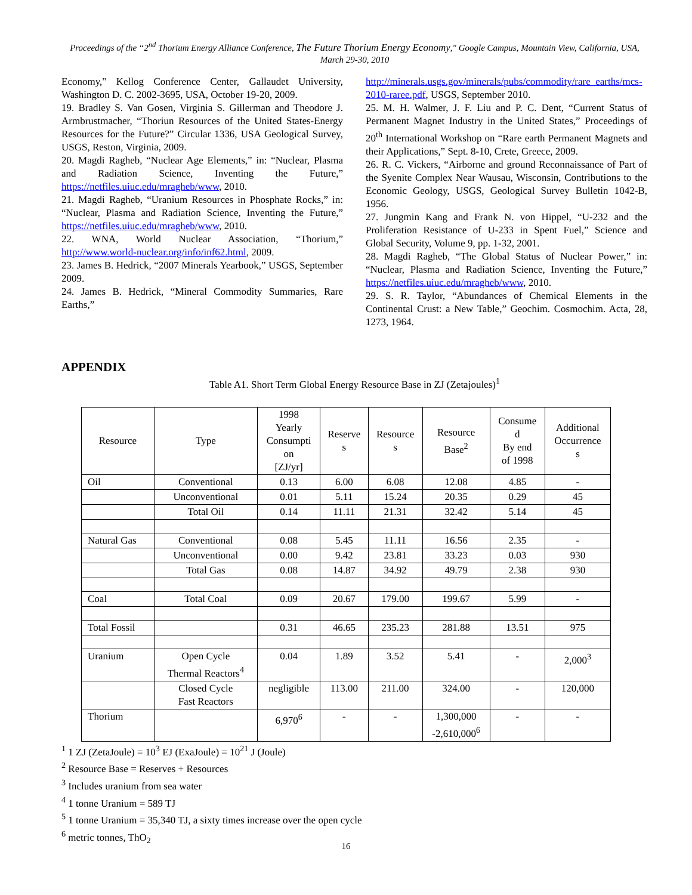Proceedings of the “2<sup>nd</sup> Thorium Energy Alliance Conference, The Future Thorium Energy Economy," Google Campus, Mountain View, California, USA, March 29-30, 2010
Economy," Kellog Conference Center, Gallaudet University, Washington D. C. 2002-3695, USA, October 19-20, 2009.
19. Bradley S. Van Gosen, Virginia S. Gillerman and Theodore J. Armbrustmacher, “Thoriun Resources of the United States-Energy Resources for the Future?” Circular 1336, USA Geological Survey, USGS, Reston, Virginia, 2009.
20. Magdi Ragheb, “Nuclear Age Elements,” in: “Nuclear, Plasma and Radiation Science, Inventing the Future,” https://netfiles.uiuc.edu/mragheb/www, 2010.
21. Magdi Ragheb, “Uranium Resources in Phosphate Rocks,” in: “Nuclear, Plasma and Radiation Science, Inventing the Future,” https://netfiles.uiuc.edu/mragheb/www, 2010.
22. WNA, World Nuclear Association, “Thorium,” http://www.world-nuclear.org/info/inf62.html, 2009.
23. James B. Hedrick, “2007 Minerals Yearbook,” USGS, September 2009.
24. James B. Hedrick, “Mineral Commodity Summaries, Rare Earths,”
http://minerals.usgs.gov/minerals/pubs/commodity/rare_earths/mcs-2010-raree.pdf, USGS, September 2010.
25. M. H. Walmer, J. F. Liu and P. C. Dent, “Current Status of Permanent Magnet Industry in the United States,” Proceedings of 20<sup>th</sup> International Workshop on “Rare earth Permanent Magnets and their Applications,” Sept. 8-10, Crete, Greece, 2009.
26. R. C. Vickers, “Airborne and ground Reconnaissance of Part of the Syenite Complex Near Wausau, Wisconsin, Contributions to the Economic Geology, USGS, Geological Survey Bulletin 1042-B, 1956.
27. Jungmin Kang and Frank N. von Hippel, “U-232 and the Proliferation Resistance of U-233 in Spent Fuel,” Science and Global Security, Volume 9, pp. 1-32, 2001.
28. Magdi Ragheb, “The Global Status of Nuclear Power,” in: “Nuclear, Plasma and Radiation Science, Inventing the Future,” https://netfiles.uiuc.edu/mragheb/www, 2010.
29. S. R. Taylor, “Abundances of Chemical Elements in the Continental Crust: a New Table,” Geochim. Cosmochim. Acta, 28, 1273, 1964.
APPENDIX
Table A1. Short Term Global Energy Resource Base in ZJ (Zetajoules)<sup>1</sup>
| Resource | Type | 1998 Yearly Consumpti on [ZJ/yr] | Reserve s | Resource s | Resource Base<sup>2</sup> | Consume d By end of 1998 | Additional Occurrence s |
| --- | --- | --- | --- | --- | --- | --- | --- |
| Oil | Conventional | 0.13 | 6.00 | 6.08 | 12.08 | 4.85 | - |
| | Unconventional | 0.01 | 5.11 | 15.24 | 20.35 | 0.29 | 45 |
| | Total Oil | 0.14 | 11.11 | 21.31 | 32.42 | 5.14 | 45 |
| Natural Gas | Conventional | 0.08 | 5.45 | 11.11 | 16.56 | 2.35 | - |
| | Unconventional | 0.00 | 9.42 | 23.81 | 33.23 | 0.03 | 930 |
| | Total Gas | 0.08 | 14.87 | 34.92 | 49.79 | 2.38 | 930 |
| Coal | Total Coal | 0.09 | 20.67 | 179.00 | 199.67 | 5.99 | - |
| Total Fossil | | 0.31 | 46.65 | 235.23 | 281.88 | 13.51 | 975 |
| Uranium | Open Cycle Thermal Reactors<sup>4</sup> | 0.04 | 1.89 | 3.52 | 5.41 | - | 2,000<sup>3</sup> |
| | Closed Cycle Fast Reactors | negligible | 113.00 | 211.00 | 324.00 | - | 120,000 |
| Thorium | | 6,970<sup>6</sup> | - | - | 1,300,000 -2,610,000<sup>6</sup> | - | - |
<sup>1</sup> 1 ZJ (ZetaJoule) = 10<sup>3</sup> EJ (ExaJoule) = 10<sup>21</sup> J (Joule)
<sup>2</sup> Resource Base = Reserves + Resources
<sup>3</sup> Includes uranium from sea water
<sup>4</sup> 1 tonne Uranium = 589 TJ
<sup>5</sup> 1 tonne Uranium = 35,340 TJ, a sixty times increase over the open cycle
<sup>6</sup> metric tonnes, ThO<sub>2</sub>
16